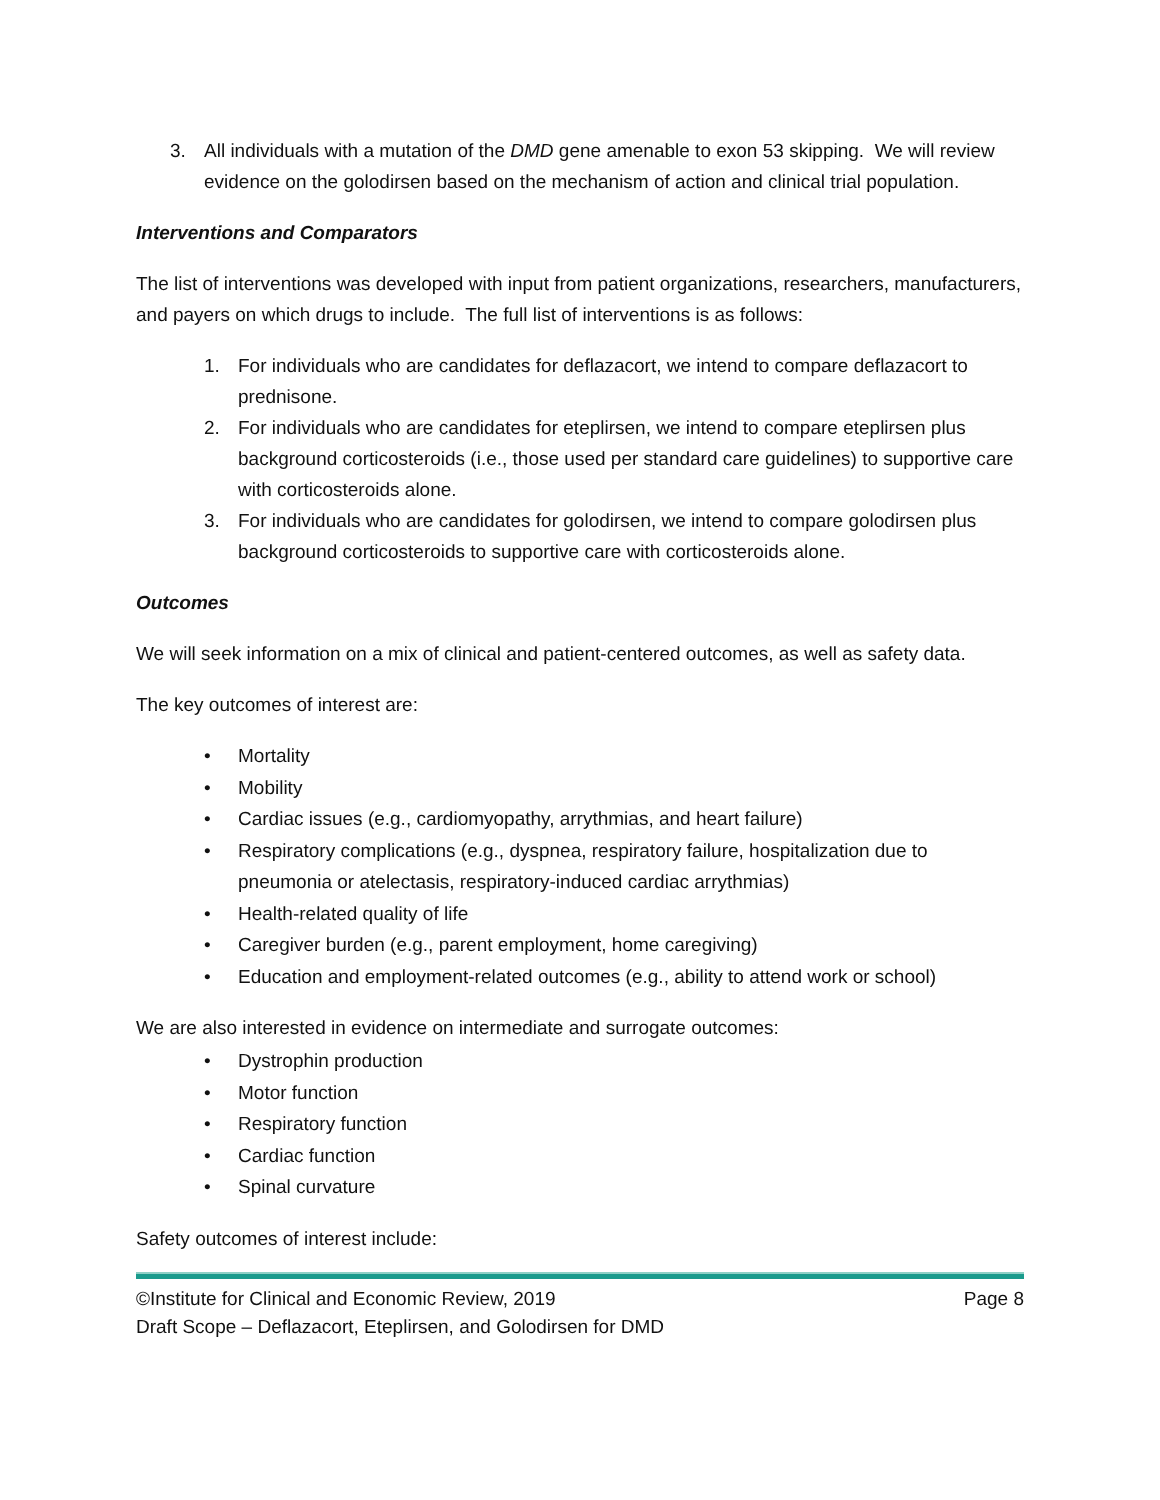3. All individuals with a mutation of the DMD gene amenable to exon 53 skipping. We will review evidence on the golodirsen based on the mechanism of action and clinical trial population.
Interventions and Comparators
The list of interventions was developed with input from patient organizations, researchers, manufacturers, and payers on which drugs to include. The full list of interventions is as follows:
1. For individuals who are candidates for deflazacort, we intend to compare deflazacort to prednisone.
2. For individuals who are candidates for eteplirsen, we intend to compare eteplirsen plus background corticosteroids (i.e., those used per standard care guidelines) to supportive care with corticosteroids alone.
3. For individuals who are candidates for golodirsen, we intend to compare golodirsen plus background corticosteroids to supportive care with corticosteroids alone.
Outcomes
We will seek information on a mix of clinical and patient-centered outcomes, as well as safety data.
The key outcomes of interest are:
• Mortality
• Mobility
• Cardiac issues (e.g., cardiomyopathy, arrythmias, and heart failure)
• Respiratory complications (e.g., dyspnea, respiratory failure, hospitalization due to pneumonia or atelectasis, respiratory-induced cardiac arrythmias)
• Health-related quality of life
• Caregiver burden (e.g., parent employment, home caregiving)
• Education and employment-related outcomes (e.g., ability to attend work or school)
We are also interested in evidence on intermediate and surrogate outcomes:
• Dystrophin production
• Motor function
• Respiratory function
• Cardiac function
• Spinal curvature
Safety outcomes of interest include:
©Institute for Clinical and Economic Review, 2019 Page 8
Draft Scope – Deflazacort, Eteplirsen, and Golodirsen for DMD